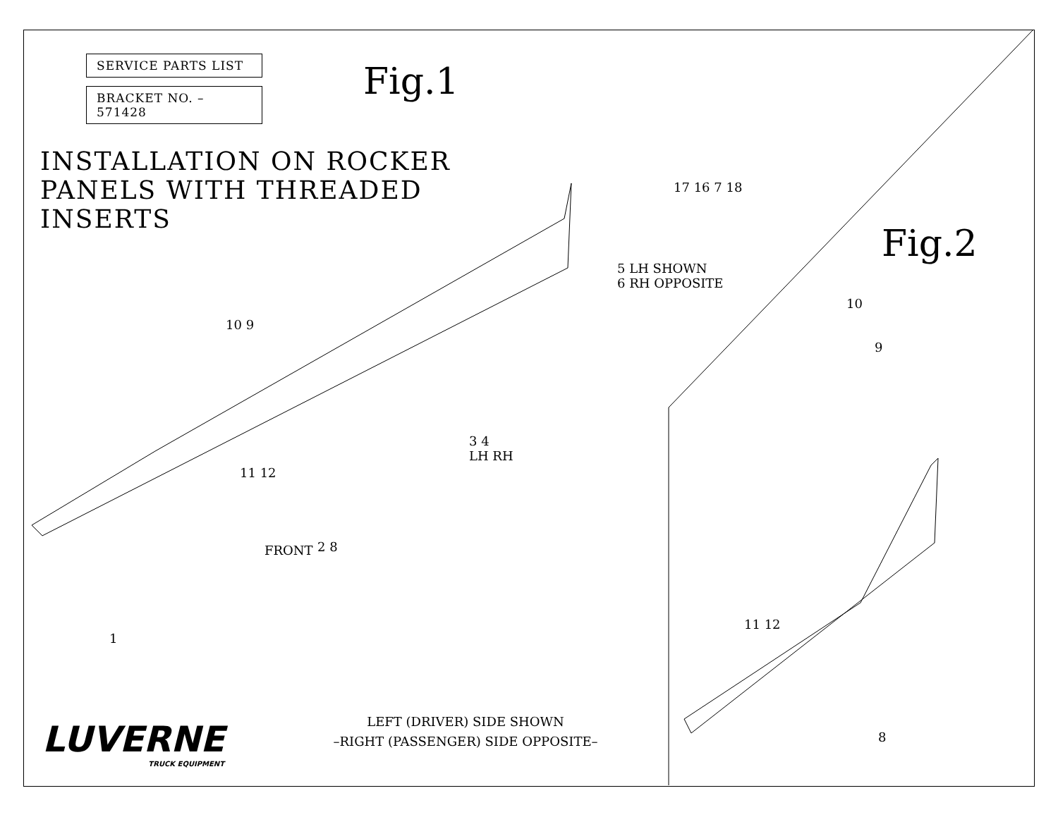SERVICE PARTS LIST
BRACKET NO. – 571428
INSTALLATION ON ROCKER
PANELS WITH THREADED
INSERTS
Fig.1
Fig.2
5 LH SHOWN
6 RH OPPOSITE
17 16 7 18
10 9
11 12
3 4
LH RH
2 8
FRONT
1
10
9
11 12
8
LEFT (DRIVER) SIDE SHOWN
–RIGHT (PASSENGER) SIDE OPPOSITE–
LUVERNE
TRUCK EQUIPMENT